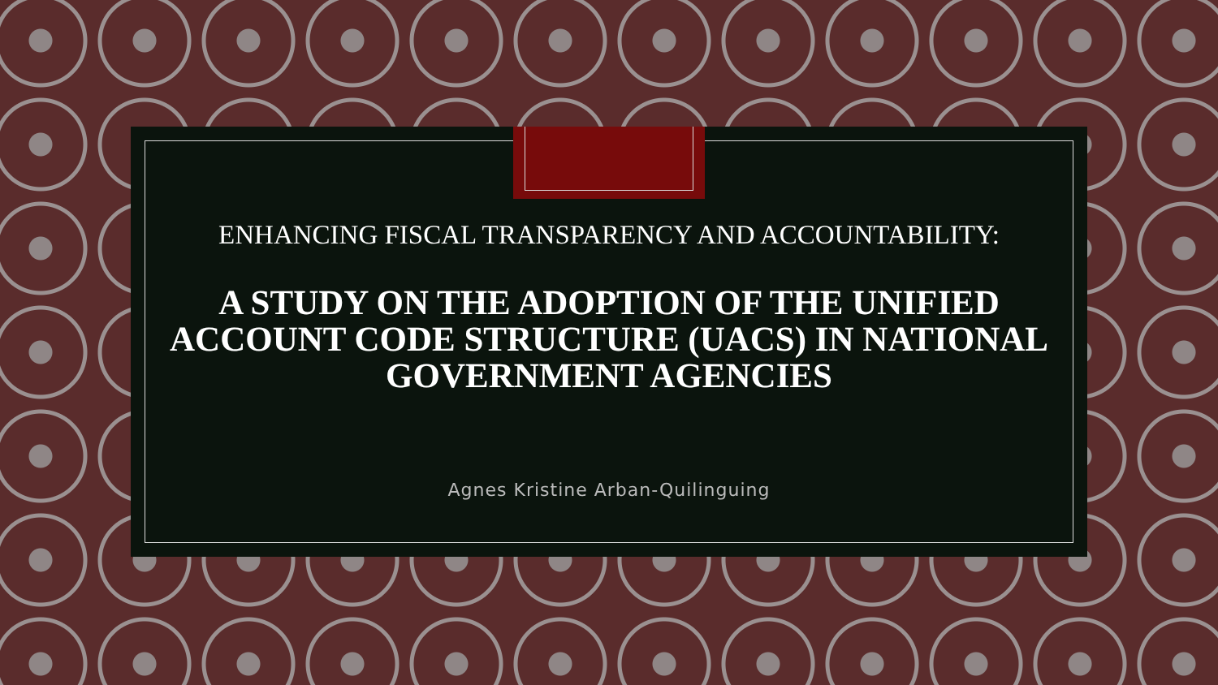ENHANCING FISCAL TRANSPARENCY AND ACCOUNTABILITY:
A STUDY ON THE ADOPTION OF THE UNIFIED ACCOUNT CODE STRUCTURE (UACS) IN NATIONAL GOVERNMENT AGENCIES
Agnes Kristine Arban-Quilinguing